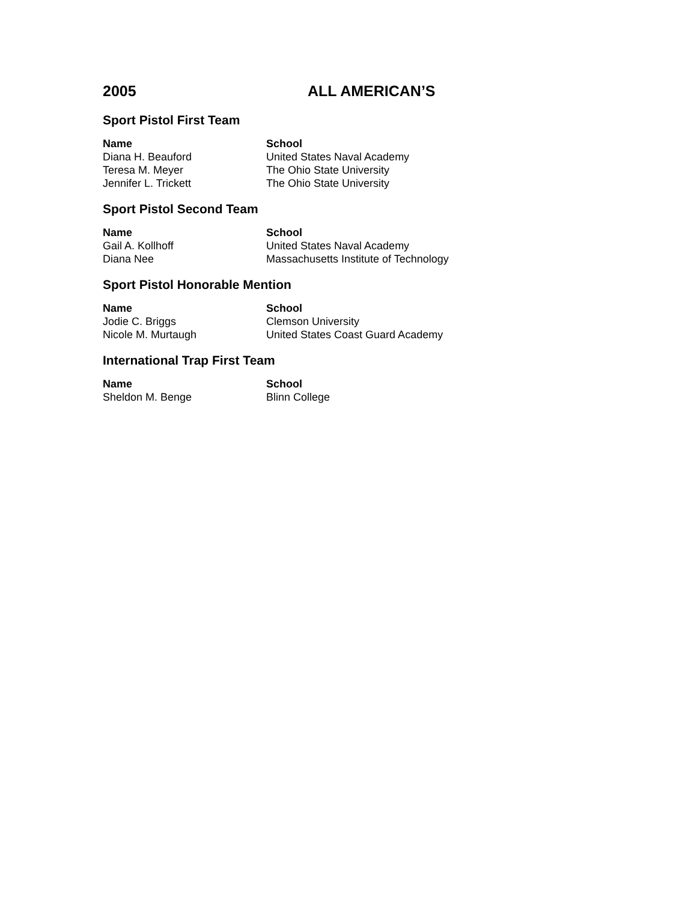2005 ALL AMERICAN’S
Sport Pistol First Team
| Name | School |
| --- | --- |
| Diana H. Beauford | United States Naval Academy |
| Teresa M. Meyer | The Ohio State University |
| Jennifer L. Trickett | The Ohio State University |
Sport Pistol Second Team
| Name | School |
| --- | --- |
| Gail A. Kollhoff | United States Naval Academy |
| Diana Nee | Massachusetts Institute of Technology |
Sport Pistol Honorable Mention
| Name | School |
| --- | --- |
| Jodie C. Briggs | Clemson University |
| Nicole M. Murtaugh | United States Coast Guard Academy |
International Trap First Team
| Name | School |
| --- | --- |
| Sheldon M. Benge | Blinn College |